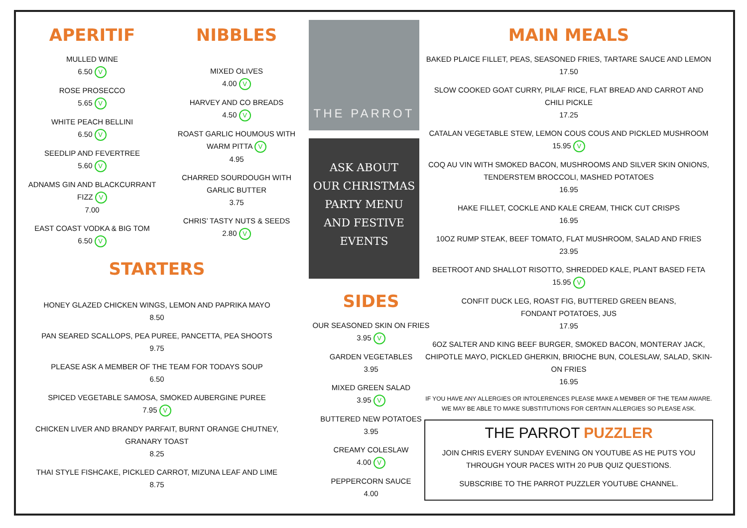APERITIF
MULLED WINE
6.50 V
ROSE PROSECCO
5.65 V
WHITE PEACH BELLINI
6.50 V
SEEDLIP AND FEVERTREE
5.60 V
ADNAMS GIN AND BLACKCURRANT
FIZZ V
7.00
EAST COAST VODKA & BIG TOM
6.50 V
NIBBLES
MIXED OLIVES
4.00 V
HARVEY AND CO BREADS
4.50 V
ROAST GARLIC HOUMOUS WITH
WARM PITTA V
4.95
CHARRED SOURDOUGH WITH
GARLIC BUTTER
3.75
CHRIS’ TASTY NUTS & SEEDS
2.80 V
THE PARROT
ASK ABOUT
OUR CHRISTMAS
PARTY MENU
AND FESTIVE
EVENTS
MAIN MEALS
BAKED PLAICE FILLET, PEAS, SEASONED FRIES, TARTARE SAUCE AND LEMON
17.50
SLOW COOKED GOAT CURRY, PILAF RICE, FLAT BREAD AND CARROT AND CHILI PICKLE
17.25
CATALAN VEGETABLE STEW, LEMON COUS COUS AND PICKLED MUSHROOM
15.95 V
COQ AU VIN WITH SMOKED BACON, MUSHROOMS AND SILVER SKIN ONIONS, TENDERSTEM BROCCOLI, MASHED POTATOES
16.95
HAKE FILLET, COCKLE AND KALE CREAM, THICK CUT CRISPS
16.95
10OZ RUMP STEAK, BEEF TOMATO, FLAT MUSHROOM, SALAD AND FRIES
23.95
BEETROOT AND SHALLOT RISOTTO, SHREDDED KALE, PLANT BASED FETA
15.95 V
CONFIT DUCK LEG, ROAST FIG, BUTTERED GREEN BEANS,
FONDANT POTATOES, JUS
17.95
6OZ SALTER AND KING BEEF BURGER, SMOKED BACON, MONTERAY JACK, CHIPOTLE MAYO, PICKLED GHERKIN, BRIOCHE BUN, COLESLAW, SALAD, SKIN-ON FRIES
16.95
IF YOU HAVE ANY ALLERGIES OR INTOLERENCES PLEASE MAKE A MEMBER OF THE TEAM AWARE. WE MAY BE ABLE TO MAKE SUBSTITUTIONS FOR CERTAIN ALLERGIES SO PLEASE ASK.
THE PARROT PUZZLER
JOIN CHRIS EVERY SUNDAY EVENING ON YOUTUBE AS HE PUTS YOU THROUGH YOUR PACES WITH 20 PUB QUIZ QUESTIONS.
SUBSCRIBE TO THE PARROT PUZZLER YOUTUBE CHANNEL.
STARTERS
HONEY GLAZED CHICKEN WINGS, LEMON AND PAPRIKA MAYO
8.50
PAN SEARED SCALLOPS, PEA PUREE, PANCETTA, PEA SHOOTS
9.75
PLEASE ASK A MEMBER OF THE TEAM FOR TODAYS SOUP
6.50
SPICED VEGETABLE SAMOSA, SMOKED AUBERGINE PUREE
7.95 V
CHICKEN LIVER AND BRANDY PARFAIT, BURNT ORANGE CHUTNEY,
GRANARY TOAST
8.25
THAI STYLE FISHCAKE, PICKLED CARROT, MIZUNA LEAF AND LIME
8.75
SIDES
OUR SEASONED SKIN ON FRIES
3.95 V
GARDEN VEGETABLES
3.95
MIXED GREEN SALAD
3.95 V
BUTTERED NEW POTATOES
3.95
CREAMY COLESLAW
4.00 V
PEPPERCORN SAUCE
4.00